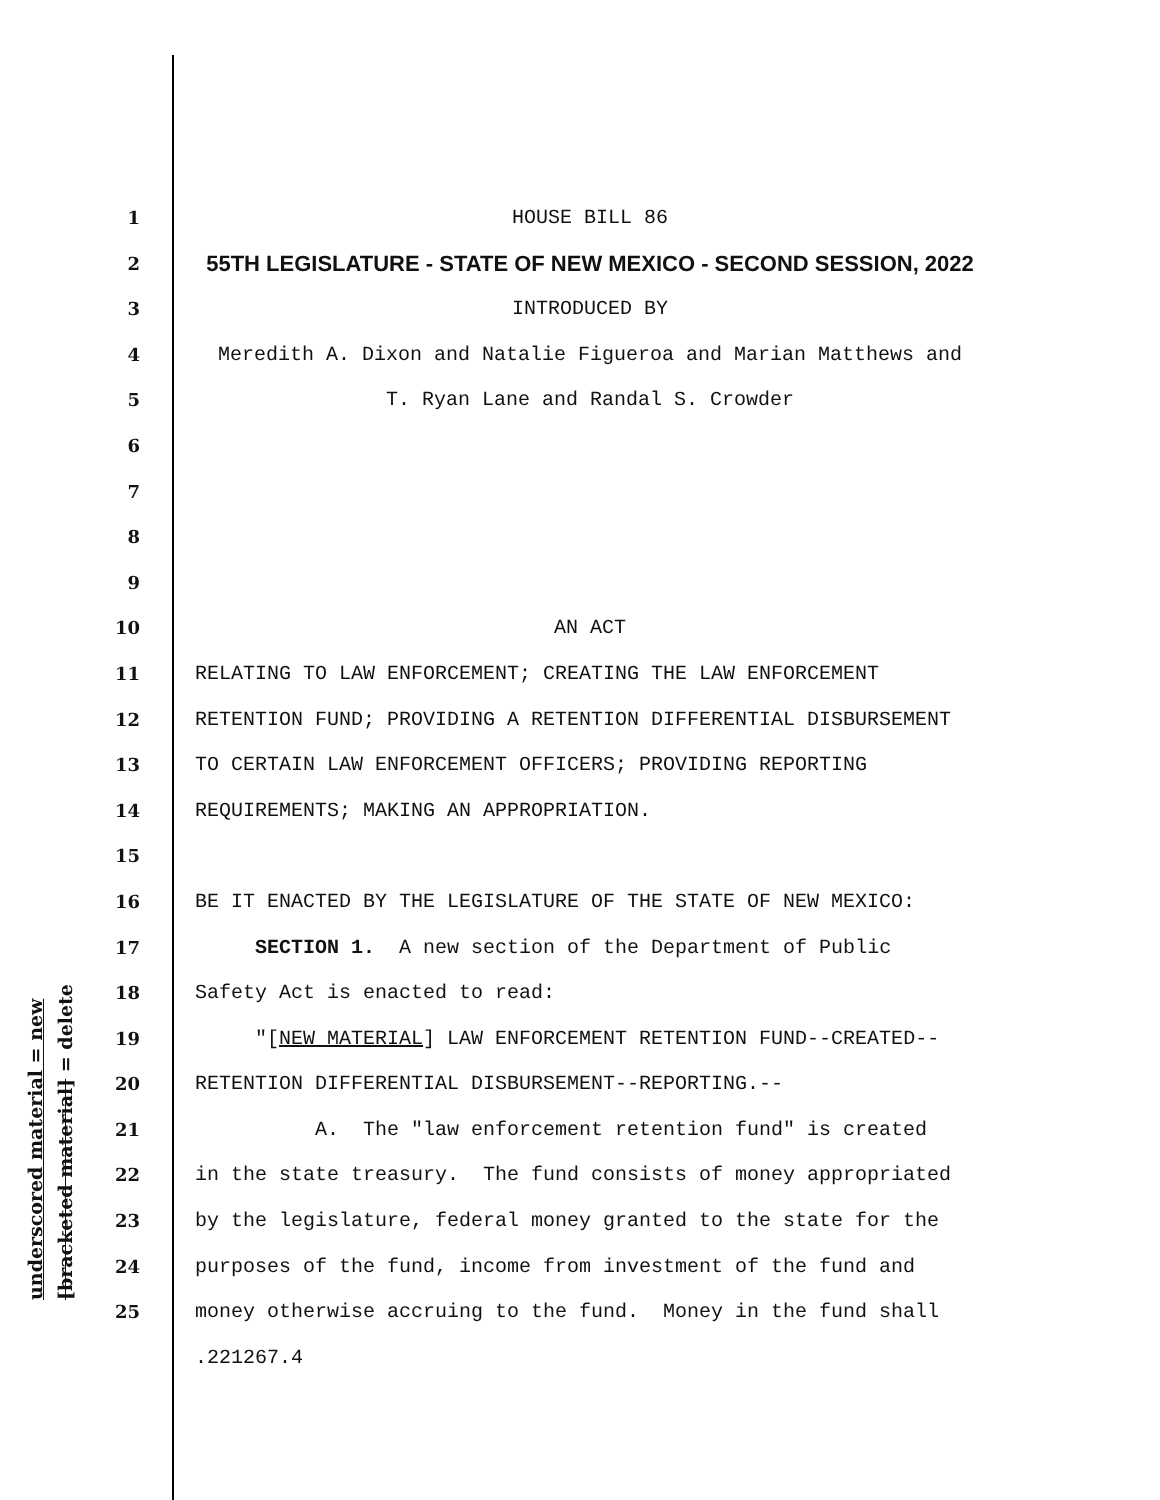1 HOUSE BILL 86
2 55TH LEGISLATURE - STATE OF NEW MEXICO - SECOND SESSION, 2022
3 INTRODUCED BY
4 Meredith A. Dixon and Natalie Figueroa and Marian Matthews and
5 T. Ryan Lane and Randal S. Crowder
6
7
8
9
10 AN ACT
11 RELATING TO LAW ENFORCEMENT; CREATING THE LAW ENFORCEMENT
12 RETENTION FUND; PROVIDING A RETENTION DIFFERENTIAL DISBURSEMENT
13 TO CERTAIN LAW ENFORCEMENT OFFICERS; PROVIDING REPORTING
14 REQUIREMENTS; MAKING AN APPROPRIATION.
15
16 BE IT ENACTED BY THE LEGISLATURE OF THE STATE OF NEW MEXICO:
17 SECTION 1. A new section of the Department of Public
18 Safety Act is enacted to read:
19 "[NEW MATERIAL] LAW ENFORCEMENT RETENTION FUND--CREATED--
20 RETENTION DIFFERENTIAL DISBURSEMENT--REPORTING.--
21 A. The "law enforcement retention fund" is created
22 in the state treasury. The fund consists of money appropriated
23 by the legislature, federal money granted to the state for the
24 purposes of the fund, income from investment of the fund and
25 money otherwise accruing to the fund. Money in the fund shall
.221267.4
underscored material = new
[bracketed material] = delete